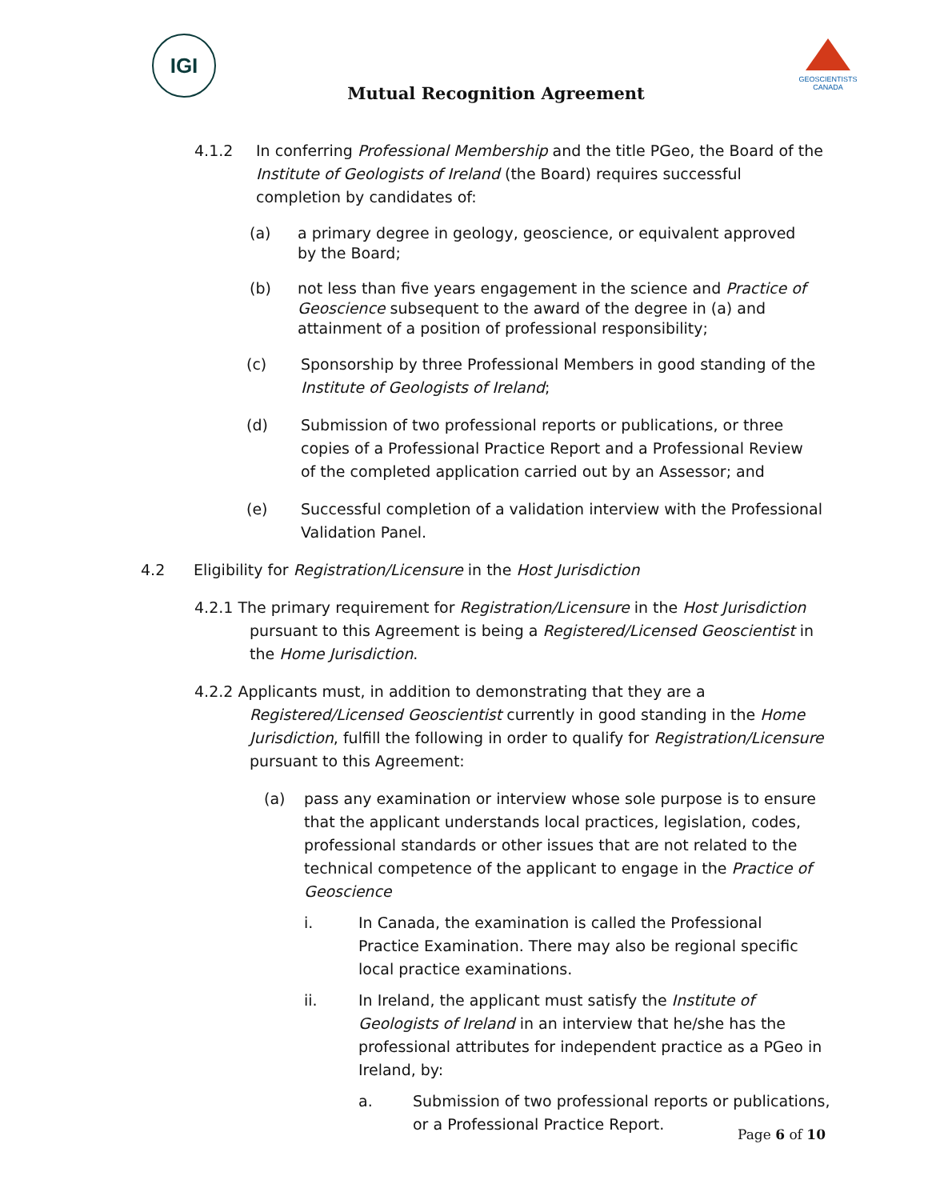IGI
GEOSCIENTISTS CANADA
Mutual Recognition Agreement
4.1.2 In conferring Professional Membership and the title PGeo, the Board of the Institute of Geologists of Ireland (the Board) requires successful completion by candidates of:
(a) a primary degree in geology, geoscience, or equivalent approved by the Board;
(b) not less than five years engagement in the science and Practice of Geoscience subsequent to the award of the degree in (a) and attainment of a position of professional responsibility;
(c) Sponsorship by three Professional Members in good standing of the Institute of Geologists of Ireland;
(d) Submission of two professional reports or publications, or three copies of a Professional Practice Report and a Professional Review of the completed application carried out by an Assessor; and
(e) Successful completion of a validation interview with the Professional Validation Panel.
4.2 Eligibility for Registration/Licensure in the Host Jurisdiction
4.2.1 The primary requirement for Registration/Licensure in the Host Jurisdiction
pursuant to this Agreement is being a Registered/Licensed Geoscientist in the Home Jurisdiction.
4.2.2 Applicants must, in addition to demonstrating that they are a
Registered/Licensed Geoscientist currently in good standing in the Home Jurisdiction, fulfill the following in order to qualify for Registration/Licensure pursuant to this Agreement:
(a) pass any examination or interview whose sole purpose is to ensure that the applicant understands local practices, legislation, codes, professional standards or other issues that are not related to the technical competence of the applicant to engage in the Practice of Geoscience
i. In Canada, the examination is called the Professional Practice Examination. There may also be regional specific local practice examinations.
ii. In Ireland, the applicant must satisfy the Institute of Geologists of Ireland in an interview that he/she has the professional attributes for independent practice as a PGeo in Ireland, by:
a. Submission of two professional reports or publications, or a Professional Practice Report.
Page 6 of 10